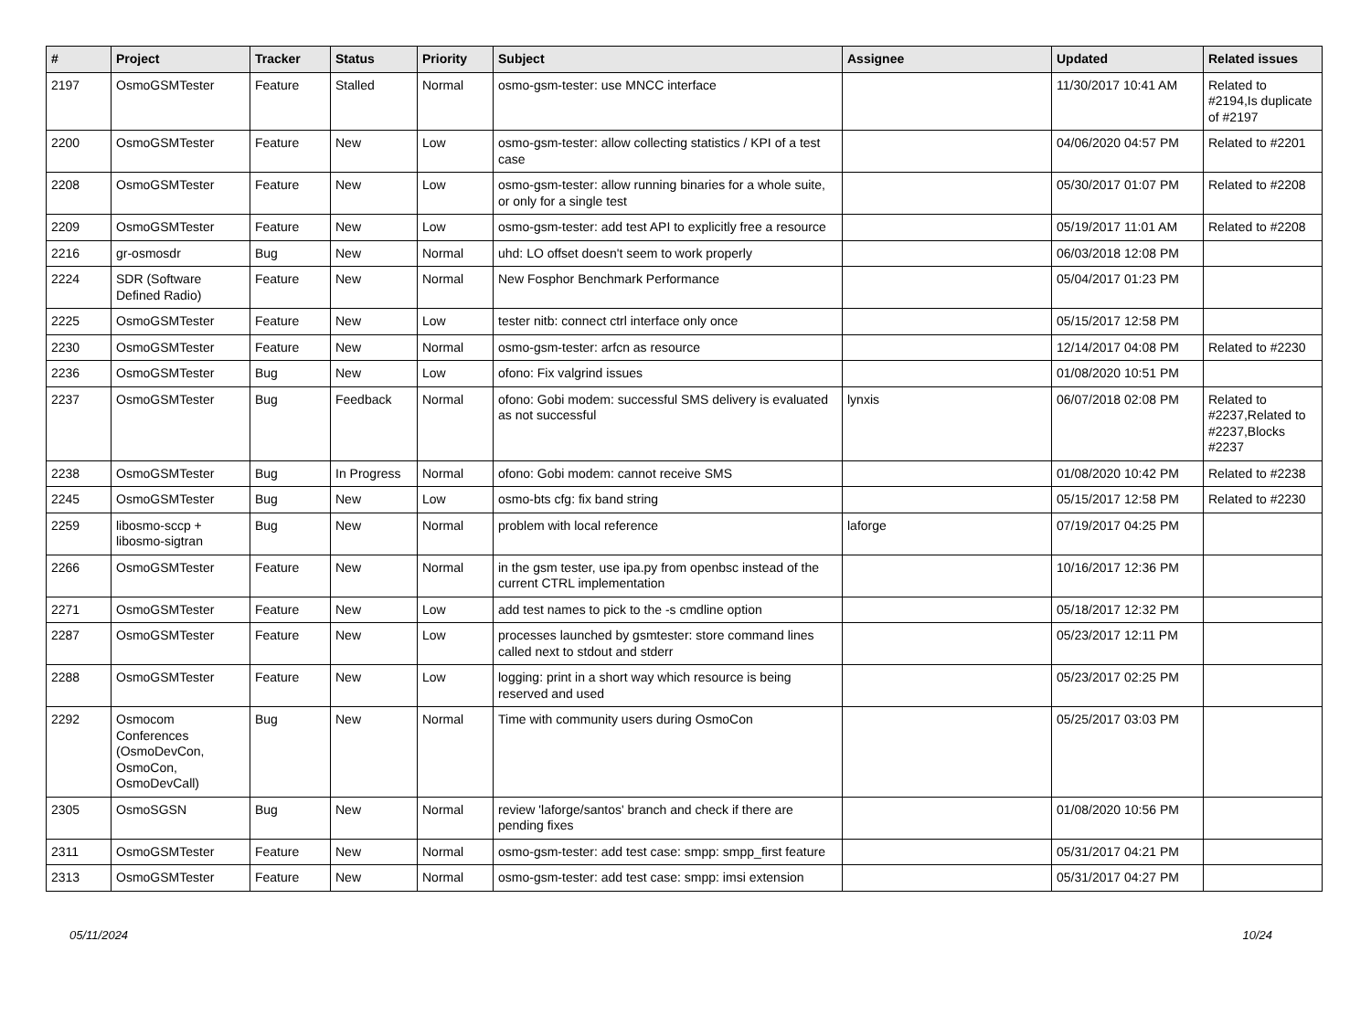| # | Project | Tracker | Status | Priority | Subject | Assignee | Updated | Related issues |
| --- | --- | --- | --- | --- | --- | --- | --- | --- |
| 2197 | OsmoGSMTester | Feature | Stalled | Normal | osmo-gsm-tester: use MNCC interface | | 11/30/2017 10:41 AM | Related to #2194,Is duplicate of #2197 |
| 2200 | OsmoGSMTester | Feature | New | Low | osmo-gsm-tester: allow collecting statistics / KPI of a test case | | 04/06/2020 04:57 PM | Related to #2201 |
| 2208 | OsmoGSMTester | Feature | New | Low | osmo-gsm-tester: allow running binaries for a whole suite, or only for a single test | | 05/30/2017 01:07 PM | Related to #2208 |
| 2209 | OsmoGSMTester | Feature | New | Low | osmo-gsm-tester: add test API to explicitly free a resource | | 05/19/2017 11:01 AM | Related to #2208 |
| 2216 | gr-osmosdr | Bug | New | Normal | uhd: LO offset doesn't seem to work properly | | 06/03/2018 12:08 PM | |
| 2224 | SDR (Software Defined Radio) | Feature | New | Normal | New Fosphor Benchmark Performance | | 05/04/2017 01:23 PM | |
| 2225 | OsmoGSMTester | Feature | New | Low | tester nitb: connect ctrl interface only once | | 05/15/2017 12:58 PM | |
| 2230 | OsmoGSMTester | Feature | New | Normal | osmo-gsm-tester: arfcn as resource | | 12/14/2017 04:08 PM | Related to #2230 |
| 2236 | OsmoGSMTester | Bug | New | Low | ofono: Fix valgrind issues | | 01/08/2020 10:51 PM | |
| 2237 | OsmoGSMTester | Bug | Feedback | Normal | ofono: Gobi modem: successful SMS delivery is evaluated as not successful | lynxis | 06/07/2018 02:08 PM | Related to #2237,Related to #2237,Blocks #2237 |
| 2238 | OsmoGSMTester | Bug | In Progress | Normal | ofono: Gobi modem: cannot receive SMS | | 01/08/2020 10:42 PM | Related to #2238 |
| 2245 | OsmoGSMTester | Bug | New | Low | osmo-bts cfg: fix band string | | 05/15/2017 12:58 PM | Related to #2230 |
| 2259 | libosmo-sccp + libosmo-sigtran | Bug | New | Normal | problem with local reference | laforge | 07/19/2017 04:25 PM | |
| 2266 | OsmoGSMTester | Feature | New | Normal | in the gsm tester, use ipa.py from openbsc instead of the current CTRL implementation | | 10/16/2017 12:36 PM | |
| 2271 | OsmoGSMTester | Feature | New | Low | add test names to pick to the -s cmdline option | | 05/18/2017 12:32 PM | |
| 2287 | OsmoGSMTester | Feature | New | Low | processes launched by gsmtester: store command lines called next to stdout and stderr | | 05/23/2017 12:11 PM | |
| 2288 | OsmoGSMTester | Feature | New | Low | logging: print in a short way which resource is being reserved and used | | 05/23/2017 02:25 PM | |
| 2292 | Osmocom Conferences (OsmoDevCon, OsmoCon, OsmoDevCall) | Bug | New | Normal | Time with community users during OsmoCon | | 05/25/2017 03:03 PM | |
| 2305 | OsmoSGSN | Bug | New | Normal | review 'laforge/santos' branch and check if there are pending fixes | | 01/08/2020 10:56 PM | |
| 2311 | OsmoGSMTester | Feature | New | Normal | osmo-gsm-tester: add test case: smpp: smpp_first feature | | 05/31/2017 04:21 PM | |
| 2313 | OsmoGSMTester | Feature | New | Normal | osmo-gsm-tester: add test case: smpp: imsi extension | | 05/31/2017 04:27 PM | |
05/11/2024 10/24